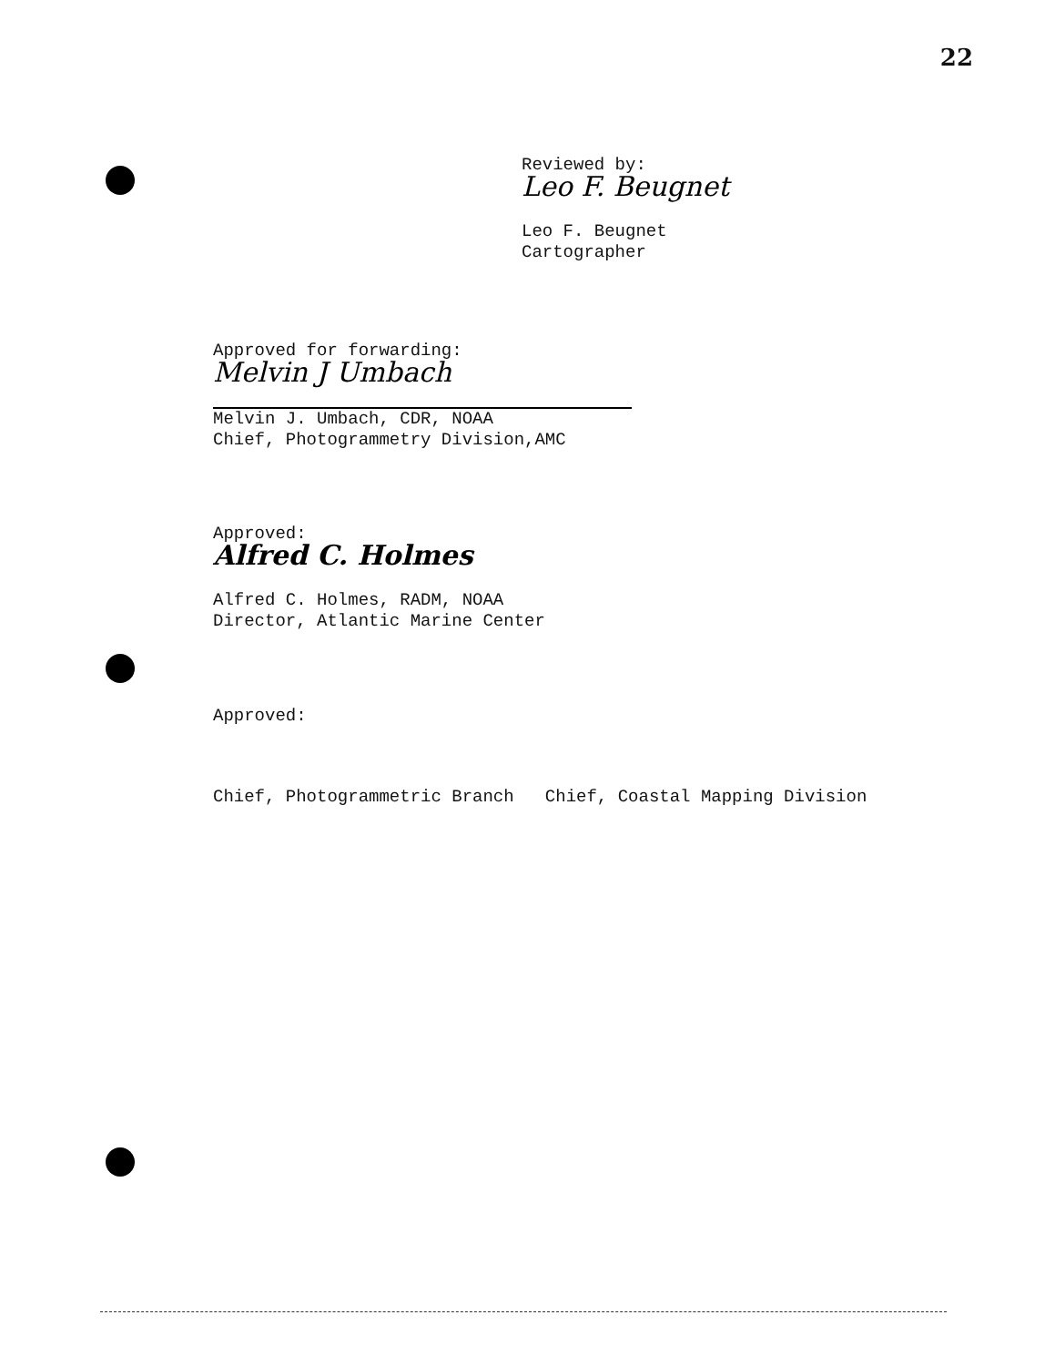22
Reviewed by:
Leo F. Beugnet
Leo F. Beugnet
Cartographer
Approved for forwarding:
Melvin J Umbach
Melvin J. Umbach, CDR, NOAA
Chief, Photogrammetry Division,AMC
Approved:
Alfred C. Holmes
Alfred C. Holmes, RADM, NOAA
Director, Atlantic Marine Center
Approved:
Chief, Photogrammetric Branch Chief, Coastal Mapping Division